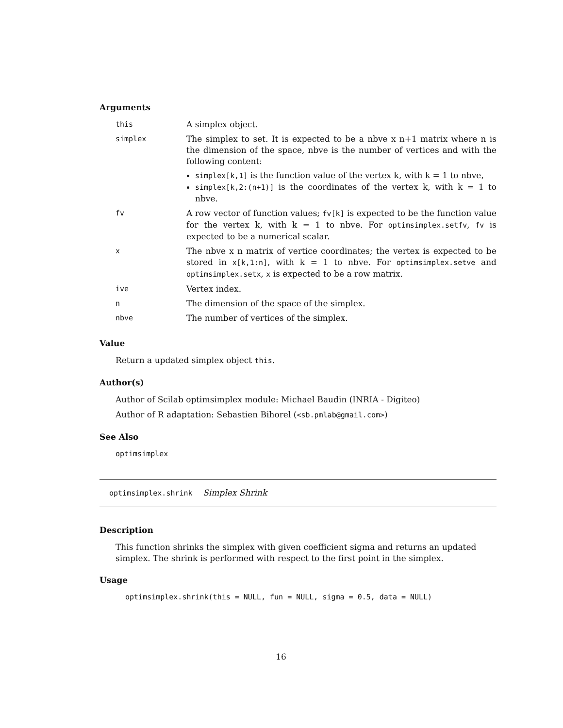Arguments
| this | A simplex object. |
| simplex | The simplex to set. It is expected to be a nbve x n+1 matrix where n is the dimension of the space, nbve is the number of vertices and with the following content: simplex[k,1] is the function value of the vertex k, with k = 1 to nbve, simplex[k,2:(n+1)] is the coordinates of the vertex k, with k = 1 to nbve. |
| fv | A row vector of function values; fv[k] is expected to be the function value for the vertex k, with k = 1 to nbve. For optimsimplex.setfv , fv is expected to be a numerical scalar. |
| x | The nbve x n matrix of vertice coordinates; the vertex is expected to be stored in x[k,1:n] , with k = 1 to nbve. For optimsimplex.setve and optimsimplex.setx , x is expected to be a row matrix. |
| ive | Vertex index. |
| n | The dimension of the space of the simplex. |
| nbve | The number of vertices of the simplex. |
Value
Return a updated simplex object this.
Author(s)
Author of Scilab optimsimplex module: Michael Baudin (INRIA - Digiteo)
Author of R adaptation: Sebastien Bihorel (<sb.pmlab@gmail.com>)
See Also
optimsimplex
optimsimplex.shrink Simplex Shrink
Description
This function shrinks the simplex with given coefficient sigma and returns an updated simplex. The shrink is performed with respect to the first point in the simplex.
Usage
optimsimplex.shrink(this = NULL, fun = NULL, sigma = 0.5, data = NULL)
16